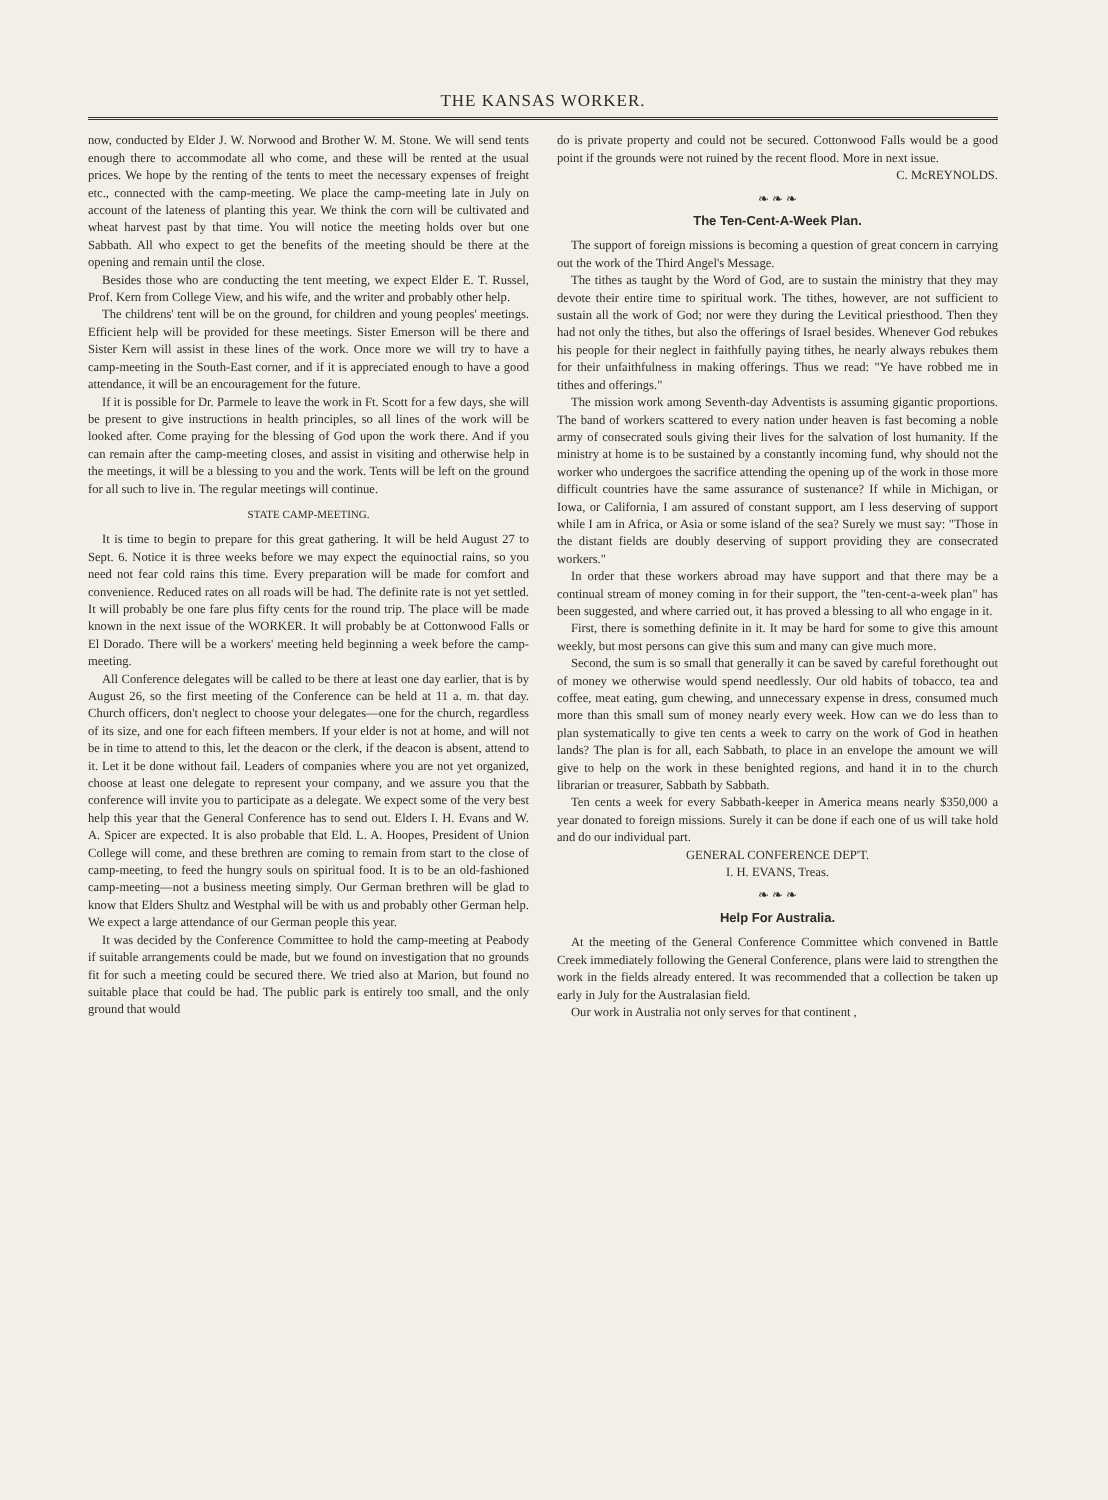THE KANSAS WORKER.
now, conducted by Elder J. W. Norwood and Brother W. M. Stone. We will send tents enough there to accommodate all who come, and these will be rented at the usual prices. We hope by the renting of the tents to meet the necessary expenses of freight etc., connected with the camp-meeting. We place the camp-meeting late in July on account of the lateness of planting this year. We think the corn will be cultivated and wheat harvest past by that time. You will notice the meeting holds over but one Sabbath. All who expect to get the benefits of the meeting should be there at the opening and remain until the close.
Besides those who are conducting the tent meeting, we expect Elder E. T. Russel, Prof. Kern from College View, and his wife, and the writer and probably other help.
The childrens' tent will be on the ground, for children and young peoples' meetings. Efficient help will be provided for these meetings. Sister Emerson will be there and Sister Kern will assist in these lines of the work. Once more we will try to have a camp-meeting in the South-East corner, and if it is appreciated enough to have a good attendance, it will be an encouragement for the future.
If it is possible for Dr. Parmele to leave the work in Ft. Scott for a few days, she will be present to give instructions in health principles, so all lines of the work will be looked after. Come praying for the blessing of God upon the work there. And if you can remain after the camp-meeting closes, and assist in visiting and otherwise help in the meetings, it will be a blessing to you and the work. Tents will be left on the ground for all such to live in. The regular meetings will continue.
STATE CAMP-MEETING.
It is time to begin to prepare for this great gathering. It will be held August 27 to Sept. 6. Notice it is three weeks before we may expect the equinoctial rains, so you need not fear cold rains this time. Every preparation will be made for comfort and convenience. Reduced rates on all roads will be had. The definite rate is not yet settled. It will probably be one fare plus fifty cents for the round trip. The place will be made known in the next issue of the WORKER. It will probably be at Cottonwood Falls or El Dorado. There will be a workers' meeting held beginning a week before the camp-meeting.
All Conference delegates will be called to be there at least one day earlier, that is by August 26, so the first meeting of the Conference can be held at 11 a. m. that day. Church officers, don't neglect to choose your delegates—one for the church, regardless of its size, and one for each fifteen members. If your elder is not at home, and will not be in time to attend to this, let the deacon or the clerk, if the deacon is absent, attend to it. Let it be done without fail. Leaders of companies where you are not yet organized, choose at least one delegate to represent your company, and we assure you that the conference will invite you to participate as a delegate. We expect some of the very best help this year that the General Conference has to send out. Elders I. H. Evans and W. A. Spicer are expected. It is also probable that Eld. L. A. Hoopes, President of Union College will come, and these brethren are coming to remain from start to the close of camp-meeting, to feed the hungry souls on spiritual food. It is to be an old-fashioned camp-meeting—not a business meeting simply. Our German brethren will be glad to know that Elders Shultz and Westphal will be with us and probably other German help. We expect a large attendance of our German people this year.
It was decided by the Conference Committee to hold the camp-meeting at Peabody if suitable arrangements could be made, but we found on investigation that no grounds fit for such a meeting could be secured there. We tried also at Marion, but found no suitable place that could be had. The public park is entirely too small, and the only ground that would
do is private property and could not be secured. Cottonwood Falls would be a good point if the grounds were not ruined by the recent flood. More in next issue.
C. McREYNOLDS.
❧ ❧ ❧
The Ten-Cent-A-Week Plan.
The support of foreign missions is becoming a question of great concern in carrying out the work of the Third Angel's Message.
The tithes as taught by the Word of God, are to sustain the ministry that they may devote their entire time to spiritual work. The tithes, however, are not sufficient to sustain all the work of God; nor were they during the Levitical priesthood. Then they had not only the tithes, but also the offerings of Israel besides. Whenever God rebukes his people for their neglect in faithfully paying tithes, he nearly always rebukes them for their unfaithfulness in making offerings. Thus we read: "Ye have robbed me in tithes and offerings."
The mission work among Seventh-day Adventists is assuming gigantic proportions. The band of workers scattered to every nation under heaven is fast becoming a noble army of consecrated souls giving their lives for the salvation of lost humanity. If the ministry at home is to be sustained by a constantly incoming fund, why should not the worker who undergoes the sacrifice attending the opening up of the work in those more difficult countries have the same assurance of sustenance? If while in Michigan, or Iowa, or California, I am assured of constant support, am I less deserving of support while I am in Africa, or Asia or some island of the sea? Surely we must say: "Those in the distant fields are doubly deserving of support providing they are consecrated workers."
In order that these workers abroad may have support and that there may be a continual stream of money coming in for their support, the "ten-cent-a-week plan" has been suggested, and where carried out, it has proved a blessing to all who engage in it.
First, there is something definite in it. It may be hard for some to give this amount weekly, but most persons can give this sum and many can give much more.
Second, the sum is so small that generally it can be saved by careful forethought out of money we otherwise would spend needlessly. Our old habits of tobacco, tea and coffee, meat eating, gum chewing, and unnecessary expense in dress, consumed much more than this small sum of money nearly every week. How can we do less than to plan systematically to give ten cents a week to carry on the work of God in heathen lands? The plan is for all, each Sabbath, to place in an envelope the amount we will give to help on the work in these benighted regions, and hand it in to the church librarian or treasurer, Sabbath by Sabbath.
Ten cents a week for every Sabbath-keeper in America means nearly $350,000 a year donated to foreign missions. Surely it can be done if each one of us will take hold and do our individual part.
GENERAL CONFERENCE DEP'T.
I. H. EVANS, Treas.
❧ ❧ ❧
Help For Australia.
At the meeting of the General Conference Committee which convened in Battle Creek immediately following the General Conference, plans were laid to strengthen the work in the fields already entered. It was recommended that a collection be taken up early in July for the Australasian field.
Our work in Australia not only serves for that continent ,